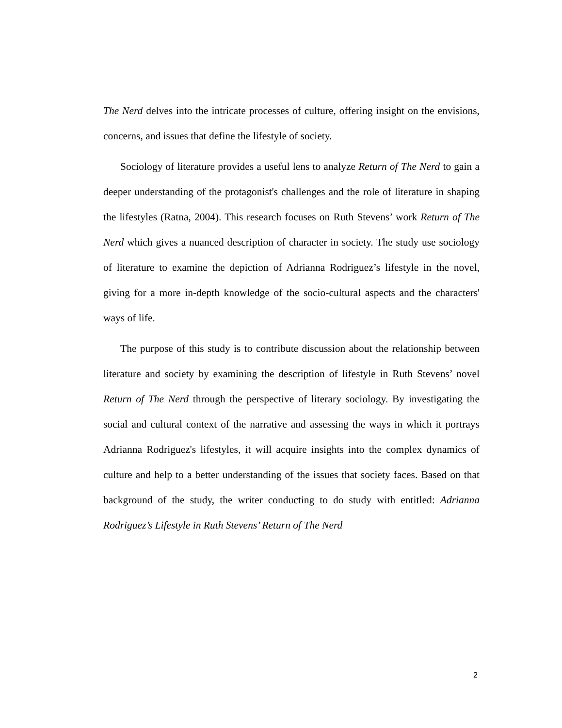The Nerd delves into the intricate processes of culture, offering insight on the envisions, concerns, and issues that define the lifestyle of society.
Sociology of literature provides a useful lens to analyze Return of The Nerd to gain a deeper understanding of the protagonist's challenges and the role of literature in shaping the lifestyles (Ratna, 2004). This research focuses on Ruth Stevens’ work Return of The Nerd which gives a nuanced description of character in society. The study use sociology of literature to examine the depiction of Adrianna Rodriguez’s lifestyle in the novel, giving for a more in-depth knowledge of the socio-cultural aspects and the characters' ways of life.
The purpose of this study is to contribute discussion about the relationship between literature and society by examining the description of lifestyle in Ruth Stevens’ novel Return of The Nerd through the perspective of literary sociology. By investigating the social and cultural context of the narrative and assessing the ways in which it portrays Adrianna Rodriguez's lifestyles, it will acquire insights into the complex dynamics of culture and help to a better understanding of the issues that society faces. Based on that background of the study, the writer conducting to do study with entitled: Adrianna Rodriguez’s Lifestyle in Ruth Stevens’ Return of The Nerd
2